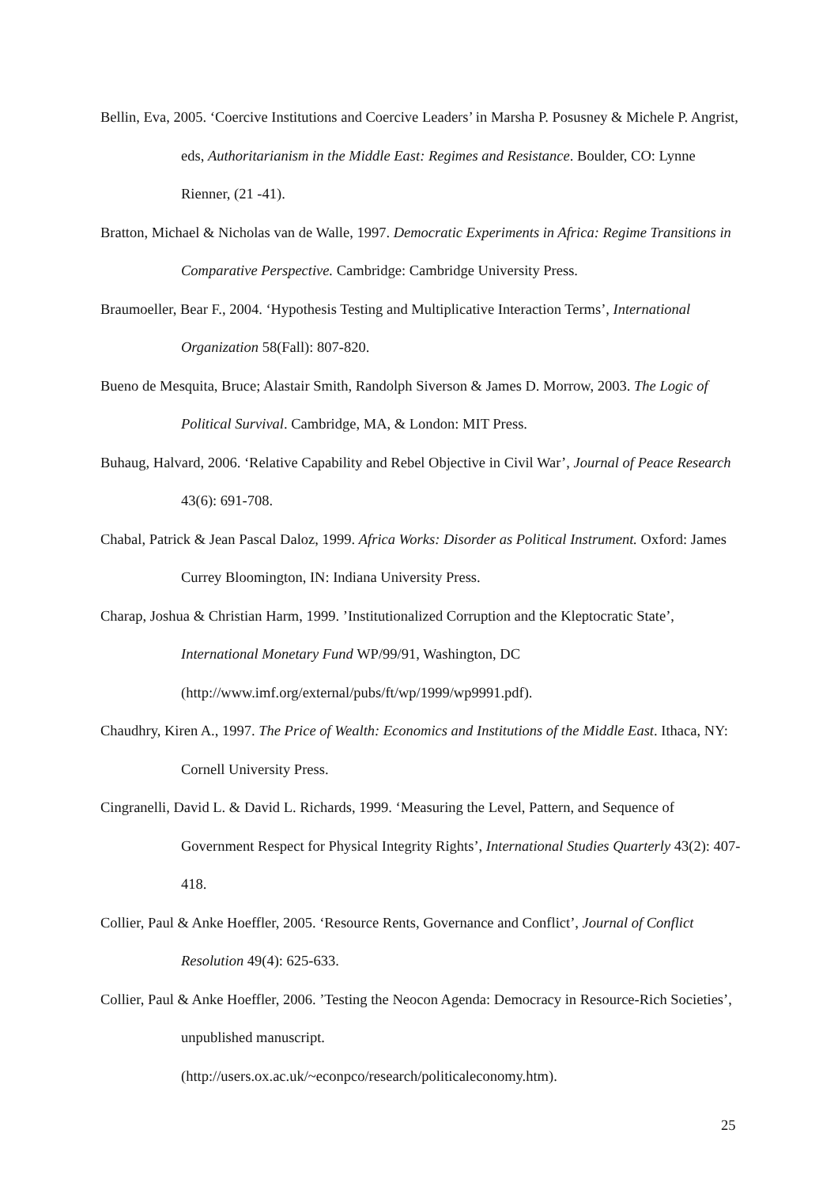Bellin, Eva, 2005. ‘Coercive Institutions and Coercive Leaders’ in Marsha P. Posusney & Michele P. Angrist, eds, Authoritarianism in the Middle East: Regimes and Resistance. Boulder, CO: Lynne Rienner, (21 -41).
Bratton, Michael & Nicholas van de Walle, 1997. Democratic Experiments in Africa: Regime Transitions in Comparative Perspective. Cambridge: Cambridge University Press.
Braumoeller, Bear F., 2004. ‘Hypothesis Testing and Multiplicative Interaction Terms’, International Organization 58(Fall): 807-820.
Bueno de Mesquita, Bruce; Alastair Smith, Randolph Siverson & James D. Morrow, 2003. The Logic of Political Survival. Cambridge, MA, & London: MIT Press.
Buhaug, Halvard, 2006. ‘Relative Capability and Rebel Objective in Civil War’, Journal of Peace Research 43(6): 691-708.
Chabal, Patrick & Jean Pascal Daloz, 1999. Africa Works: Disorder as Political Instrument. Oxford: James Currey Bloomington, IN: Indiana University Press.
Charap, Joshua & Christian Harm, 1999. ’Institutionalized Corruption and the Kleptocratic State’, International Monetary Fund WP/99/91, Washington, DC (http://www.imf.org/external/pubs/ft/wp/1999/wp9991.pdf).
Chaudhry, Kiren A., 1997. The Price of Wealth: Economics and Institutions of the Middle East. Ithaca, NY: Cornell University Press.
Cingranelli, David L. & David L. Richards, 1999. ‘Measuring the Level, Pattern, and Sequence of Government Respect for Physical Integrity Rights’, International Studies Quarterly 43(2): 407-418.
Collier, Paul & Anke Hoeffler, 2005. ‘Resource Rents, Governance and Conflict’, Journal of Conflict Resolution 49(4): 625-633.
Collier, Paul & Anke Hoeffler, 2006. ’Testing the Neocon Agenda: Democracy in Resource-Rich Societies’, unpublished manuscript.
(http://users.ox.ac.uk/~econpco/research/politicaleconomy.htm).
25